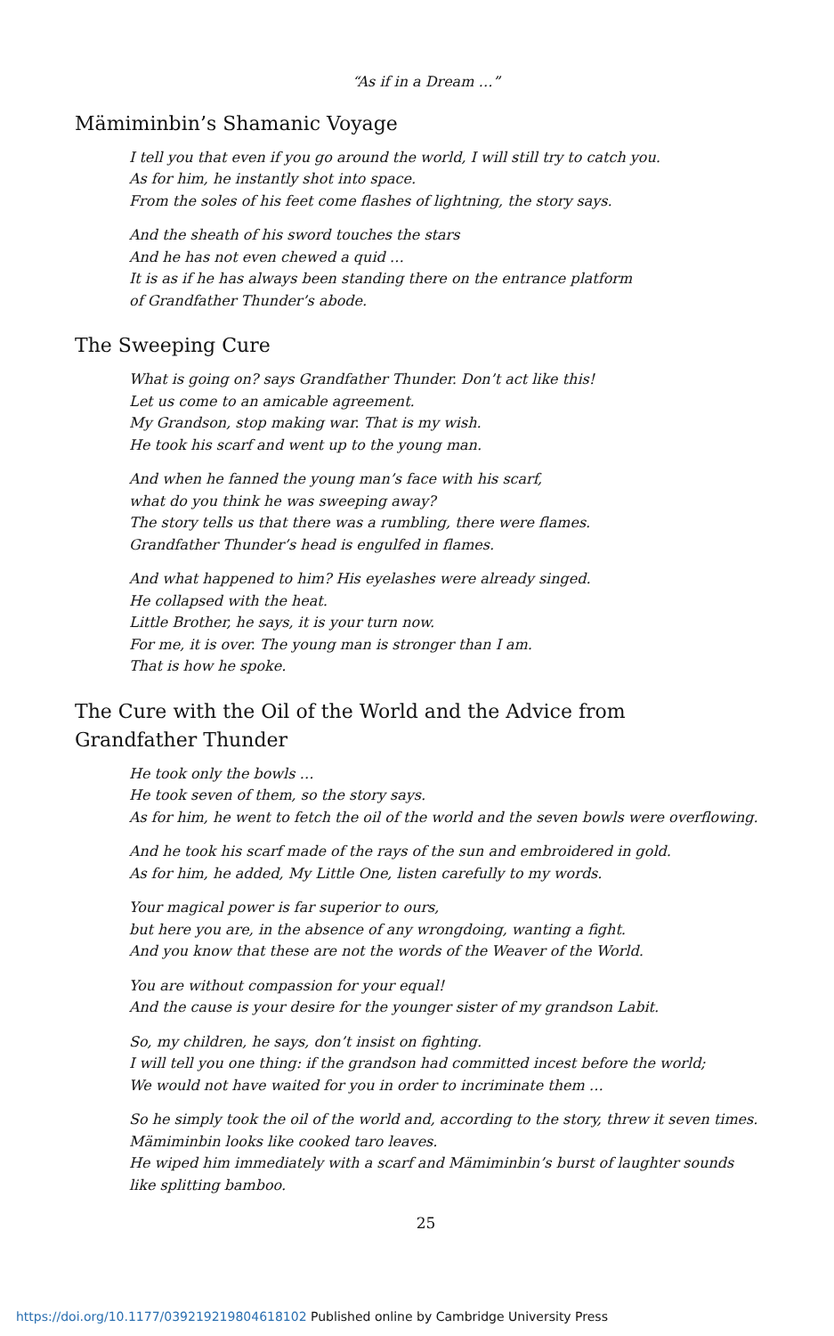“As if in a Dream …”
Mämiminbin’s Shamanic Voyage
I tell you that even if you go around the world, I will still try to catch you.
As for him, he instantly shot into space.
From the soles of his feet come flashes of lightning, the story says.
And the sheath of his sword touches the stars
And he has not even chewed a quid …
It is as if he has always been standing there on the entrance platform
of Grandfather Thunder’s abode.
The Sweeping Cure
What is going on? says Grandfather Thunder. Don’t act like this!
Let us come to an amicable agreement.
My Grandson, stop making war. That is my wish.
He took his scarf and went up to the young man.
And when he fanned the young man’s face with his scarf,
what do you think he was sweeping away?
The story tells us that there was a rumbling, there were flames.
Grandfather Thunder’s head is engulfed in flames.
And what happened to him? His eyelashes were already singed.
He collapsed with the heat.
Little Brother, he says, it is your turn now.
For me, it is over. The young man is stronger than I am.
That is how he spoke.
The Cure with the Oil of the World and the Advice from Grandfather Thunder
He took only the bowls …
He took seven of them, so the story says.
As for him, he went to fetch the oil of the world and the seven bowls were overflowing.
And he took his scarf made of the rays of the sun and embroidered in gold.
As for him, he added, My Little One, listen carefully to my words.
Your magical power is far superior to ours,
but here you are, in the absence of any wrongdoing, wanting a fight.
And you know that these are not the words of the Weaver of the World.
You are without compassion for your equal!
And the cause is your desire for the younger sister of my grandson Labit.
So, my children, he says, don’t insist on fighting.
I will tell you one thing: if the grandson had committed incest before the world;
We would not have waited for you in order to incriminate them …
So he simply took the oil of the world and, according to the story, threw it seven times.
Mämiminbin looks like cooked taro leaves.
He wiped him immediately with a scarf and Mämiminbin’s burst of laughter sounds
like splitting bamboo.
25
https://doi.org/10.1177/039219219804618102 Published online by Cambridge University Press